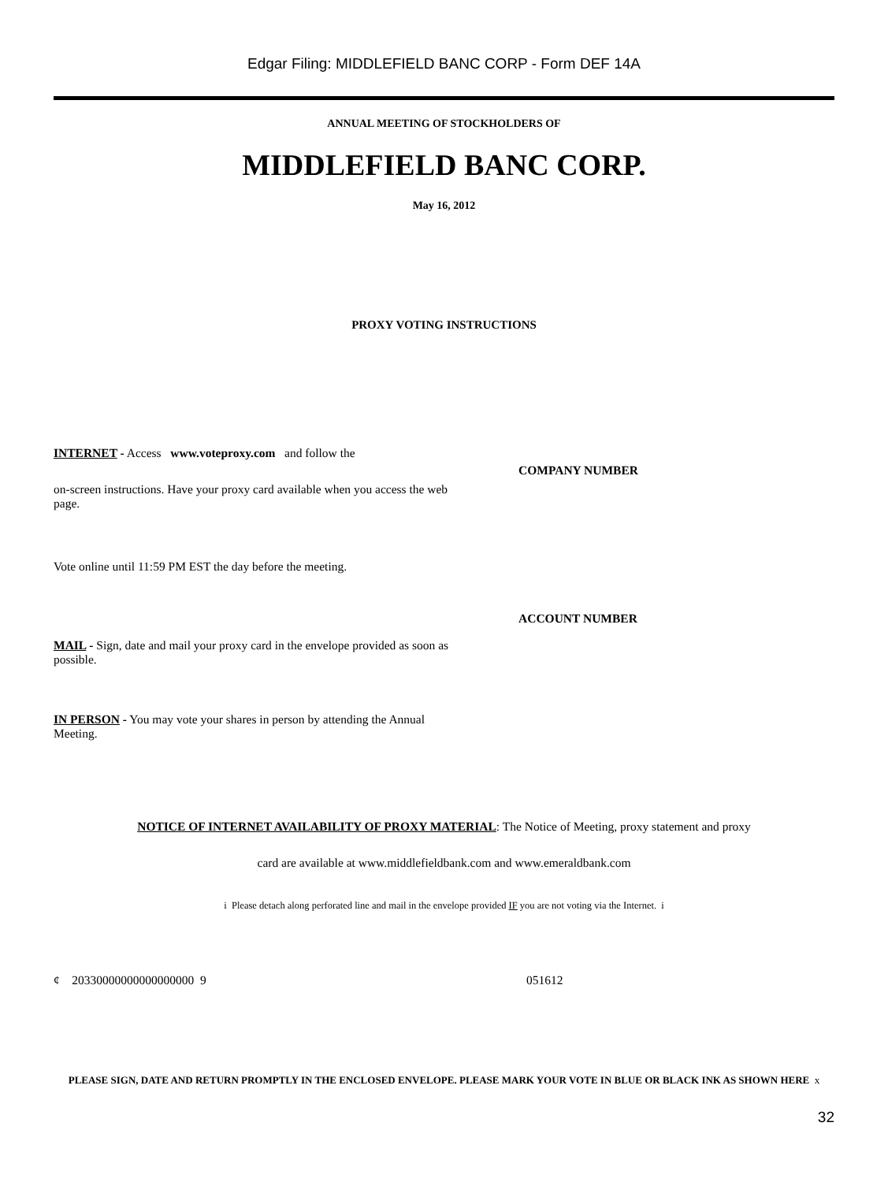Edgar Filing: MIDDLEFIELD BANC CORP - Form DEF 14A
ANNUAL MEETING OF STOCKHOLDERS OF
MIDDLEFIELD BANC CORP.
May 16, 2012
PROXY VOTING INSTRUCTIONS
INTERNET - Access www.voteproxy.com and follow the
on-screen instructions. Have your proxy card available when you access the web page.
Vote online until 11:59 PM EST the day before the meeting.
MAIL - Sign, date and mail your proxy card in the envelope provided as soon as possible.
IN PERSON - You may vote your shares in person by attending the Annual Meeting.
COMPANY NUMBER
ACCOUNT NUMBER
NOTICE OF INTERNET AVAILABILITY OF PROXY MATERIAL: The Notice of Meeting, proxy statement and proxy
card are available at www.middlefieldbank.com and www.emeraldbank.com
i Please detach along perforated line and mail in the envelope provided IF you are not voting via the Internet. i
¢ 20330000000000000000 9 051612
PLEASE SIGN, DATE AND RETURN PROMPTLY IN THE ENCLOSED ENVELOPE. PLEASE MARK YOUR VOTE IN BLUE OR BLACK INK AS SHOWN HERE x
32